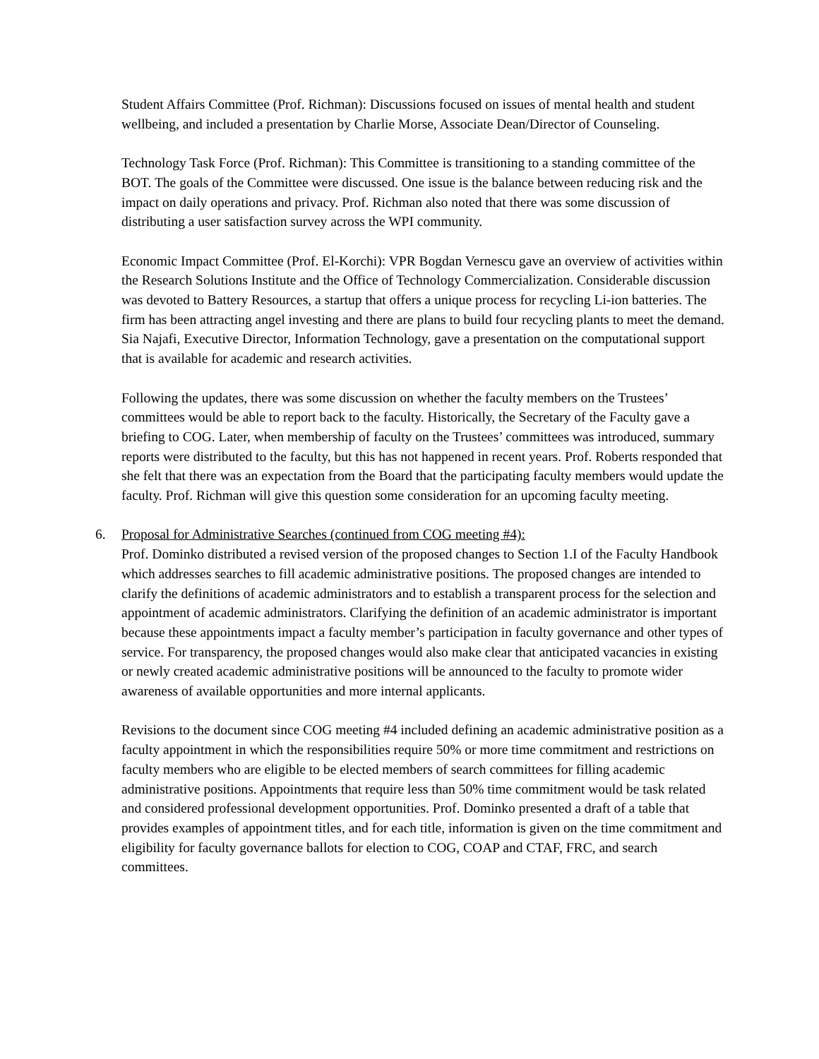Student Affairs Committee (Prof. Richman): Discussions focused on issues of mental health and student wellbeing, and included a presentation by Charlie Morse, Associate Dean/Director of Counseling.
Technology Task Force (Prof. Richman): This Committee is transitioning to a standing committee of the BOT. The goals of the Committee were discussed. One issue is the balance between reducing risk and the impact on daily operations and privacy. Prof. Richman also noted that there was some discussion of distributing a user satisfaction survey across the WPI community.
Economic Impact Committee (Prof. El-Korchi): VPR Bogdan Vernescu gave an overview of activities within the Research Solutions Institute and the Office of Technology Commercialization. Considerable discussion was devoted to Battery Resources, a startup that offers a unique process for recycling Li-ion batteries. The firm has been attracting angel investing and there are plans to build four recycling plants to meet the demand. Sia Najafi, Executive Director, Information Technology, gave a presentation on the computational support that is available for academic and research activities.
Following the updates, there was some discussion on whether the faculty members on the Trustees’ committees would be able to report back to the faculty. Historically, the Secretary of the Faculty gave a briefing to COG. Later, when membership of faculty on the Trustees’ committees was introduced, summary reports were distributed to the faculty, but this has not happened in recent years. Prof. Roberts responded that she felt that there was an expectation from the Board that the participating faculty members would update the faculty. Prof. Richman will give this question some consideration for an upcoming faculty meeting.
6. Proposal for Administrative Searches (continued from COG meeting #4):
Prof. Dominko distributed a revised version of the proposed changes to Section 1.I of the Faculty Handbook which addresses searches to fill academic administrative positions. The proposed changes are intended to clarify the definitions of academic administrators and to establish a transparent process for the selection and appointment of academic administrators. Clarifying the definition of an academic administrator is important because these appointments impact a faculty member’s participation in faculty governance and other types of service. For transparency, the proposed changes would also make clear that anticipated vacancies in existing or newly created academic administrative positions will be announced to the faculty to promote wider awareness of available opportunities and more internal applicants.
Revisions to the document since COG meeting #4 included defining an academic administrative position as a faculty appointment in which the responsibilities require 50% or more time commitment and restrictions on faculty members who are eligible to be elected members of search committees for filling academic administrative positions. Appointments that require less than 50% time commitment would be task related and considered professional development opportunities. Prof. Dominko presented a draft of a table that provides examples of appointment titles, and for each title, information is given on the time commitment and eligibility for faculty governance ballots for election to COG, COAP and CTAF, FRC, and search committees.